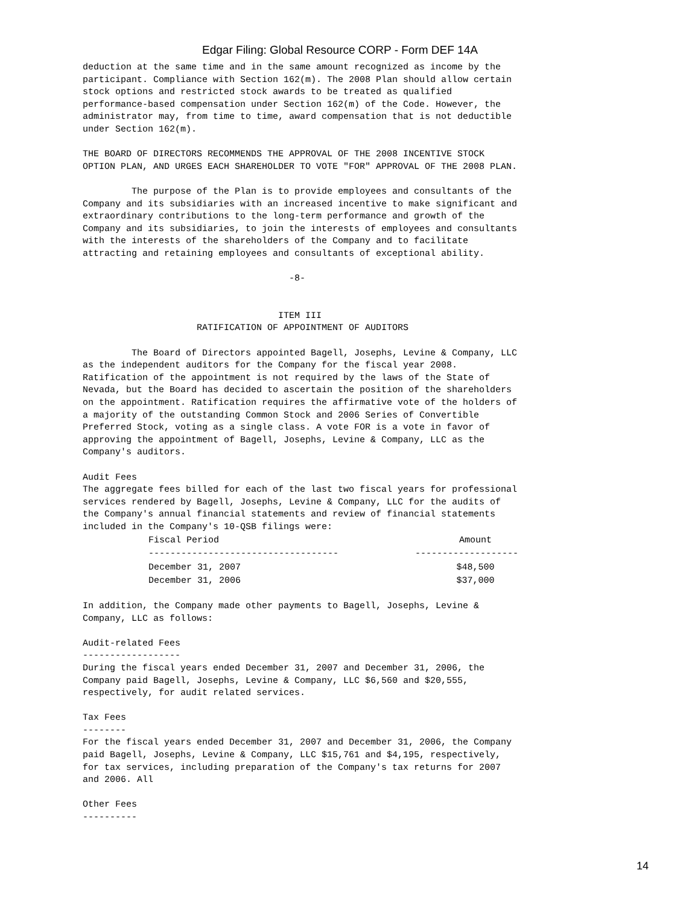Edgar Filing: Global Resource CORP - Form DEF 14A
deduction at the same time and in the same amount recognized as income by the
participant. Compliance with Section 162(m). The 2008 Plan should allow certain
stock options and restricted stock awards to be treated as qualified
performance-based compensation under Section 162(m) of the Code. However, the
administrator may, from time to time, award compensation that is not deductible
under Section 162(m).

THE BOARD OF DIRECTORS RECOMMENDS THE APPROVAL OF THE 2008 INCENTIVE STOCK
OPTION PLAN, AND URGES EACH SHAREHOLDER TO VOTE "FOR" APPROVAL OF THE 2008 PLAN.

         The purpose of the Plan is to provide employees and consultants of the
Company and its subsidiaries with an increased incentive to make significant and
extraordinary contributions to the long-term performance and growth of the
Company and its subsidiaries, to join the interests of employees and consultants
with the interests of the shareholders of the Company and to facilitate
attracting and retaining employees and consultants of exceptional ability.

                                      -8-


                                    ITEM III
                     RATIFICATION OF APPOINTMENT OF AUDITORS

         The Board of Directors appointed Bagell, Josephs, Levine & Company, LLC
as the independent auditors for the Company for the fiscal year 2008.
Ratification of the appointment is not required by the laws of the State of
Nevada, but the Board has decided to ascertain the position of the shareholders
on the appointment. Ratification requires the affirmative vote of the holders of
a majority of the outstanding Common Stock and 2006 Series of Convertible
Preferred Stock, voting as a single class. A vote FOR is a vote in favor of
approving the appointment of Bagell, Josephs, Levine & Company, LLC as the
Company's auditors.

Audit Fees
The aggregate fees billed for each of the last two fiscal years for professional
services rendered by Bagell, Josephs, Levine & Company, LLC for the audits of
the Company's annual financial statements and review of financial statements
included in the Company's 10-QSB filings were:
| Fiscal Period | Amount |
| --- | --- |
| ----------------------------------- | ------------------- |
| December 31, 2007 | $48,500 |
| December 31, 2006 | $37,000 |
In addition, the Company made other payments to Bagell, Josephs, Levine &
Company, LLC as follows:

Audit-related Fees
------------------
During the fiscal years ended December 31, 2007 and December 31, 2006, the
Company paid Bagell, Josephs, Levine & Company, LLC $6,560 and $20,555,
respectively, for audit related services.

Tax Fees
--------
For the fiscal years ended December 31, 2007 and December 31, 2006, the Company
paid Bagell, Josephs, Levine & Company, LLC $15,761 and $4,195, respectively,
for tax services, including preparation of the Company's tax returns for 2007
and 2006. All

Other Fees
----------
14